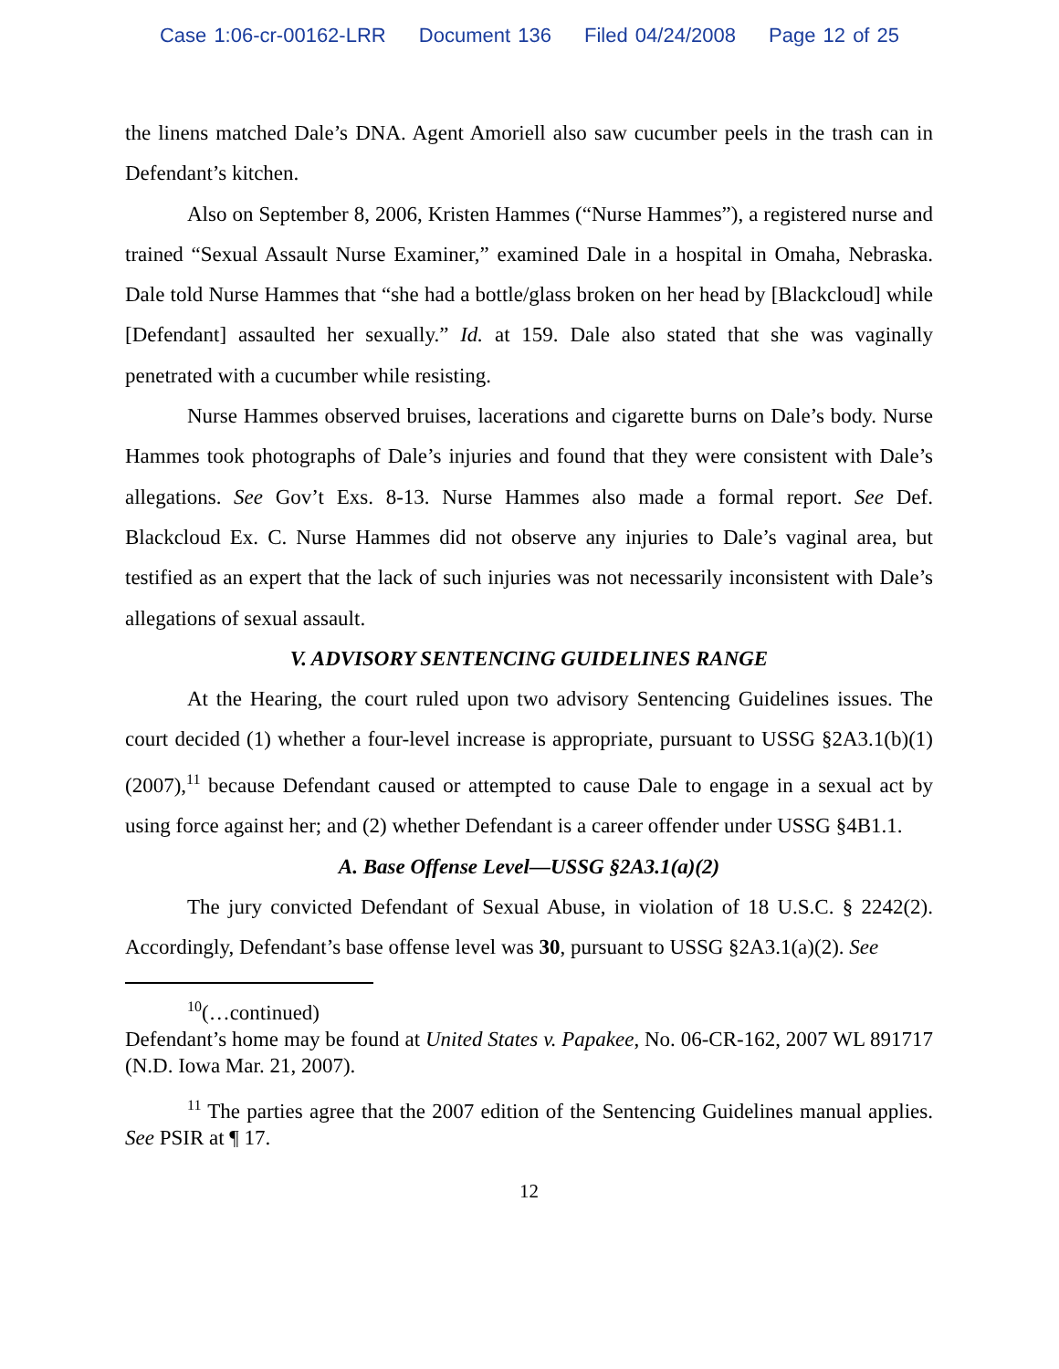Case 1:06-cr-00162-LRR Document 136 Filed 04/24/2008 Page 12 of 25
the linens matched Dale’s DNA. Agent Amoriell also saw cucumber peels in the trash can in Defendant’s kitchen.
Also on September 8, 2006, Kristen Hammes (“Nurse Hammes”), a registered nurse and trained “Sexual Assault Nurse Examiner,” examined Dale in a hospital in Omaha, Nebraska. Dale told Nurse Hammes that “she had a bottle/glass broken on her head by [Blackcloud] while [Defendant] assaulted her sexually.” Id. at 159. Dale also stated that she was vaginally penetrated with a cucumber while resisting.
Nurse Hammes observed bruises, lacerations and cigarette burns on Dale’s body. Nurse Hammes took photographs of Dale’s injuries and found that they were consistent with Dale’s allegations. See Gov’t Exs. 8-13. Nurse Hammes also made a formal report. See Def. Blackcloud Ex. C. Nurse Hammes did not observe any injuries to Dale’s vaginal area, but testified as an expert that the lack of such injuries was not necessarily inconsistent with Dale’s allegations of sexual assault.
V. ADVISORY SENTENCING GUIDELINES RANGE
At the Hearing, the court ruled upon two advisory Sentencing Guidelines issues. The court decided (1) whether a four-level increase is appropriate, pursuant to USSG §2A3.1(b)(1) (2007),<sup>11</sup> because Defendant caused or attempted to cause Dale to engage in a sexual act by using force against her; and (2) whether Defendant is a career offender under USSG §4B1.1.
A. Base Offense Level—USSG §2A3.1(a)(2)
The jury convicted Defendant of Sexual Abuse, in violation of 18 U.S.C. § 2242(2). Accordingly, Defendant’s base offense level was 30, pursuant to USSG §2A3.1(a)(2). See
<sup>10</sup> (…continued)
Defendant’s home may be found at United States v. Papakee, No. 06-CR-162, 2007 WL 891717 (N.D. Iowa Mar. 21, 2007).
<sup>11</sup> The parties agree that the 2007 edition of the Sentencing Guidelines manual applies. See PSIR at ¶ 17.
12